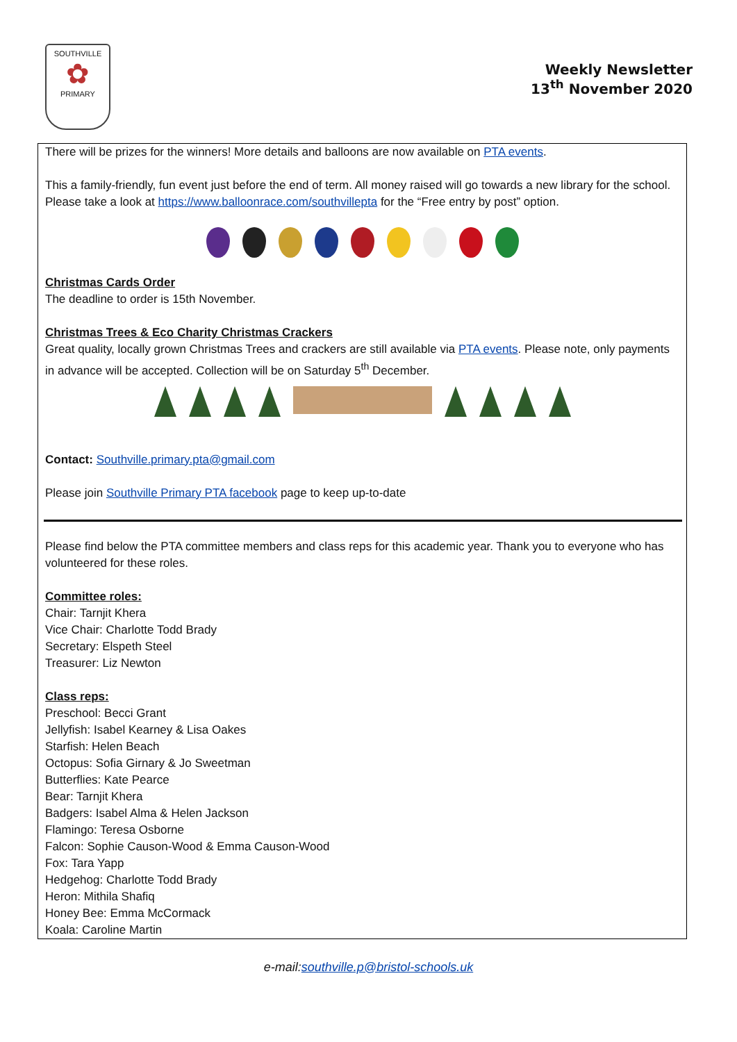SOUTHVILLE
✿
PRIMARY
Weekly Newsletter
13<sup>th</sup> November 2020
There will be prizes for the winners! More details and balloons are now available on PTA events.
This a family-friendly, fun event just before the end of term. All money raised will go towards a new library for the school. Please take a look at https://www.balloonrace.com/southvillepta for the “Free entry by post” option.
Christmas Cards Order
The deadline to order is 15th November.
Christmas Trees & Eco Charity Christmas Crackers
Great quality, locally grown Christmas Trees and crackers are still available via PTA events. Please note, only payments in advance will be accepted. Collection will be on Saturday 5<sup>th</sup> December.
Contact: Southville.primary.pta@gmail.com
Please join Southville Primary PTA facebook page to keep up-to-date
Please find below the PTA committee members and class reps for this academic year. Thank you to everyone who has volunteered for these roles.
Committee roles:
Chair: Tarnjit Khera
Vice Chair: Charlotte Todd Brady
Secretary: Elspeth Steel
Treasurer: Liz Newton
Class reps:
Preschool: Becci Grant
Jellyfish: Isabel Kearney & Lisa Oakes
Starfish: Helen Beach
Octopus: Sofia Girnary & Jo Sweetman
Butterflies: Kate Pearce
Bear: Tarnjit Khera
Badgers: Isabel Alma & Helen Jackson
Flamingo: Teresa Osborne
Falcon: Sophie Causon-Wood & Emma Causon-Wood
Fox: Tara Yapp
Hedgehog: Charlotte Todd Brady
Heron: Mithila Shafiq
Honey Bee: Emma McCormack
Koala: Caroline Martin
e-mail:southville.p@bristol-schools.uk